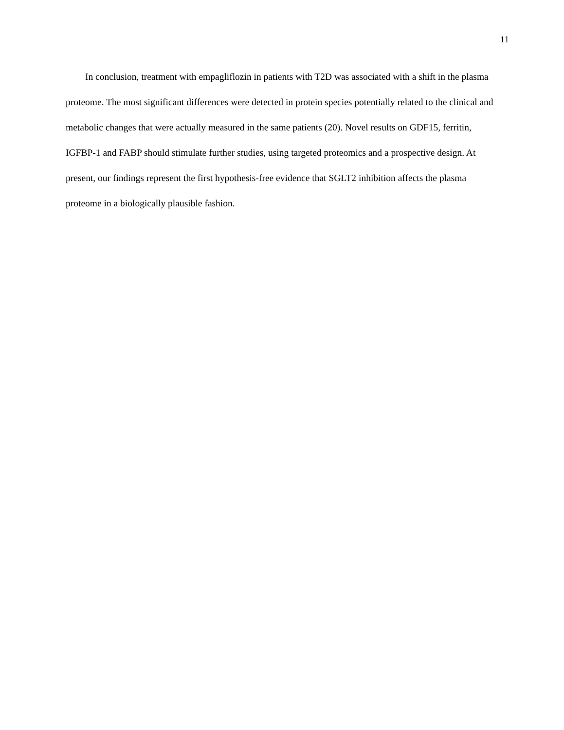11
In conclusion, treatment with empagliflozin in patients with T2D was associated with a shift in the plasma proteome. The most significant differences were detected in protein species potentially related to the clinical and metabolic changes that were actually measured in the same patients (20). Novel results on GDF15, ferritin, IGFBP-1 and FABP should stimulate further studies, using targeted proteomics and a prospective design. At present, our findings represent the first hypothesis-free evidence that SGLT2 inhibition affects the plasma proteome in a biologically plausible fashion.